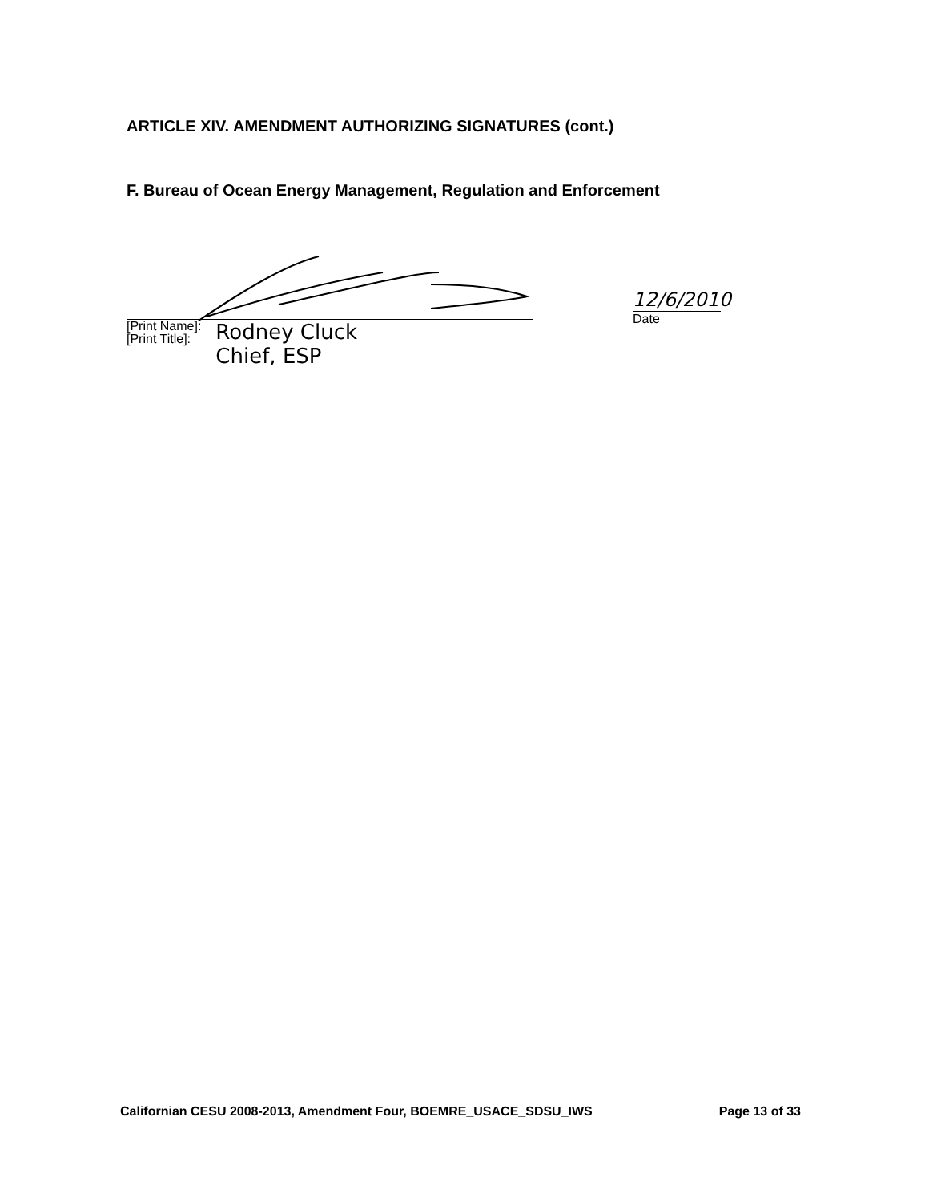ARTICLE XIV. AMENDMENT AUTHORIZING SIGNATURES (cont.)
F. Bureau of Ocean Energy Management, Regulation and Enforcement
[Print Name]:
[Print Title]:
Rodney Cluck
Chief, ESP
12/6/2010
Date
Californian CESU 2008-2013, Amendment Four, BOEMRE_USACE_SDSU_IWS Page 13 of 33